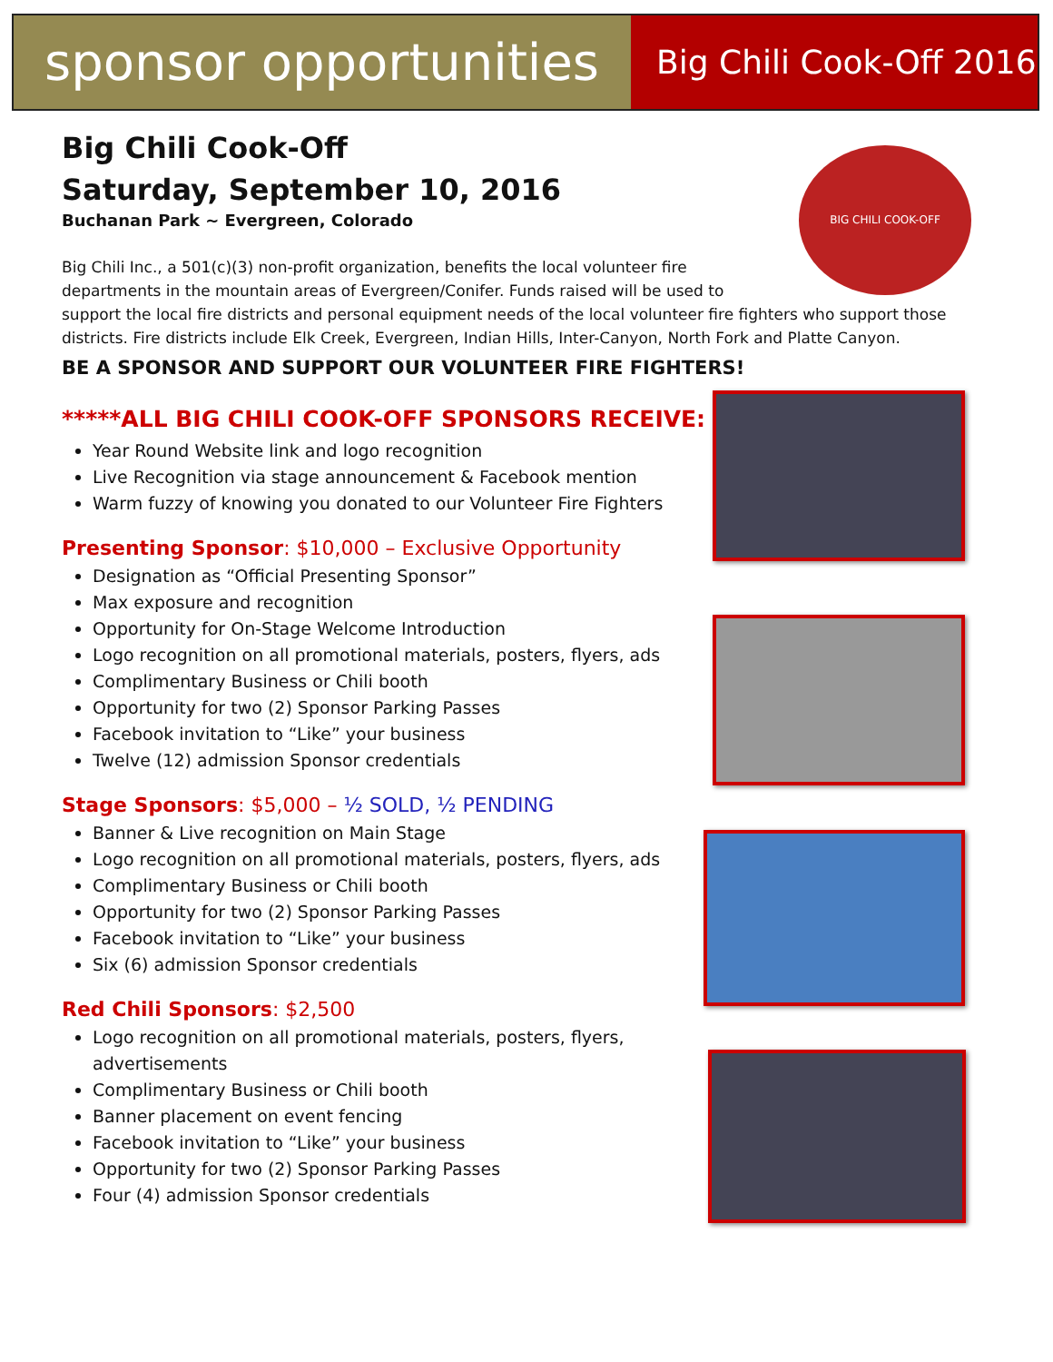sponsor opportunities
Big Chili Cook-Off 2016
BIG CHILI COOK-OFF
Big Chili Cook-Off
Saturday, September 10, 2016
Buchanan Park ~ Evergreen, Colorado
Big Chili Inc., a 501(c)(3) non-profit organization, benefits the local volunteer fire departments in the mountain areas of Evergreen/Conifer. Funds raised will be used to
support the local fire districts and personal equipment needs of the local volunteer fire fighters who support those districts. Fire districts include Elk Creek, Evergreen, Indian Hills, Inter-Canyon, North Fork and Platte Canyon.
BE A SPONSOR AND SUPPORT OUR VOLUNTEER FIRE FIGHTERS!
*****ALL BIG CHILI COOK-OFF SPONSORS RECEIVE:
Year Round Website link and logo recognition
Live Recognition via stage announcement & Facebook mention
Warm fuzzy of knowing you donated to our Volunteer Fire Fighters
Presenting Sponsor: $10,000 – Exclusive Opportunity
Designation as “Official Presenting Sponsor”
Max exposure and recognition
Opportunity for On-Stage Welcome Introduction
Logo recognition on all promotional materials, posters, flyers, ads
Complimentary Business or Chili booth
Opportunity for two (2) Sponsor Parking Passes
Facebook invitation to “Like” your business
Twelve (12) admission Sponsor credentials
Stage Sponsors: $5,000 – ½ SOLD, ½ PENDING
Banner & Live recognition on Main Stage
Logo recognition on all promotional materials, posters, flyers, ads
Complimentary Business or Chili booth
Opportunity for two (2) Sponsor Parking Passes
Facebook invitation to “Like” your business
Six (6) admission Sponsor credentials
Red Chili Sponsors: $2,500
Logo recognition on all promotional materials, posters, flyers, advertisements
Complimentary Business or Chili booth
Banner placement on event fencing
Facebook invitation to “Like” your business
Opportunity for two (2) Sponsor Parking Passes
Four (4) admission Sponsor credentials